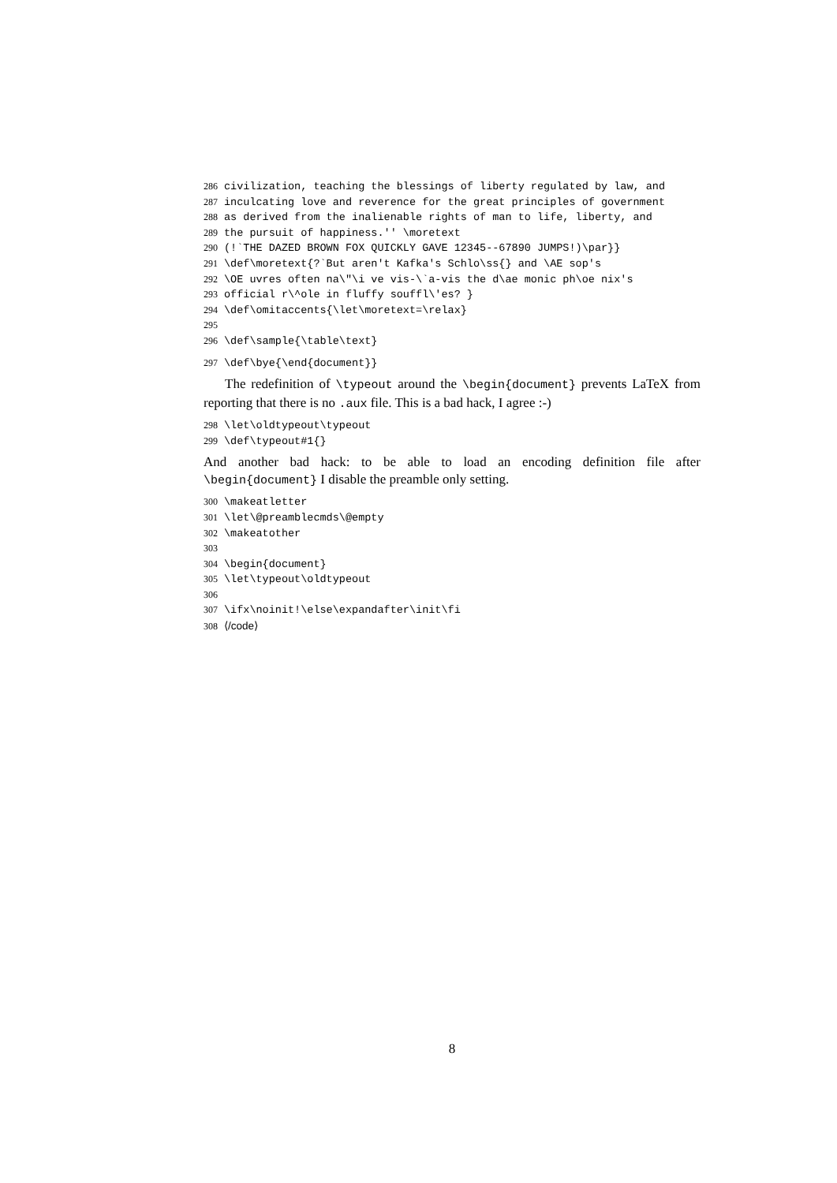286 civilization, teaching the blessings of liberty regulated by law, and
287 inculcating love and reverence for the great principles of government
288 as derived from the inalienable rights of man to life, liberty, and
289 the pursuit of happiness.'' \moretext
290 (!`THE DAZED BROWN FOX QUICKLY GAVE 12345--67890 JUMPS!)\par}}
291 \def\moretext{?`But aren't Kafka's Schlo\ss{} and \AE sop's
292 \OE uvres often na\"\i ve vis-\`a-vis the d\ae monic ph\oe nix's
293 official r\^ole in fluffy souffl\'es? }
294 \def\omitaccents{\let\moretext=\relax}
295
296 \def\sample{\table\text}
297 \def\bye{\end{document}}
The redefinition of \typeout around the \begin{document} prevents LaTeX from reporting that there is no .aux file. This is a bad hack, I agree :-)
298 \let\oldtypeout\typeout
299 \def\typeout#1{}
And another bad hack: to be able to load an encoding definition file after \begin{document} I disable the preamble only setting.
300 \makeatletter
301 \let\@preamblecmds\@empty
302 \makeatother
303
304 \begin{document}
305 \let\typeout\oldtypeout
306
307 \ifx\noinit!\else\expandafter\init\fi
308 ⟨/code⟩
8